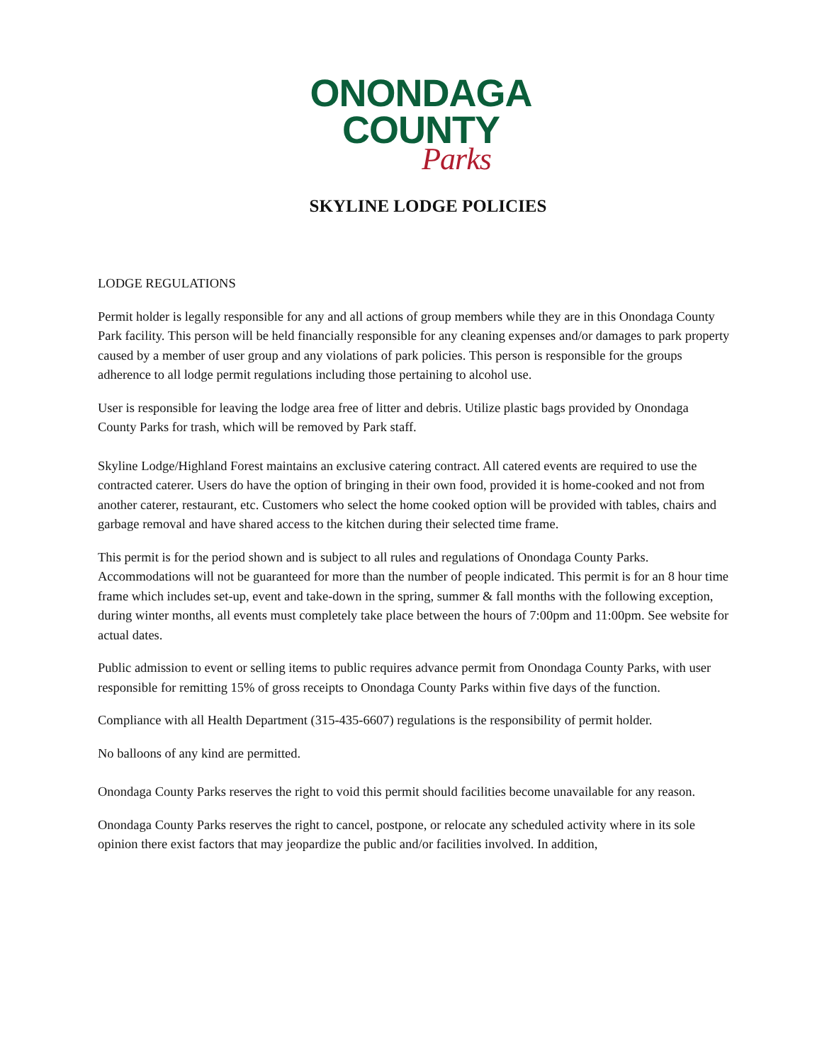ONONDAGA
COUNTY
Parks
SKYLINE LODGE POLICIES
LODGE REGULATIONS
Permit holder is legally responsible for any and all actions of group members while they are in this Onondaga County Park facility. This person will be held financially responsible for any cleaning expenses and/or damages to park property caused by a member of user group and any violations of park policies. This person is responsible for the groups adherence to all lodge permit regulations including those pertaining to alcohol use.
User is responsible for leaving the lodge area free of litter and debris. Utilize plastic bags provided by Onondaga County Parks for trash, which will be removed by Park staff.
Skyline Lodge/Highland Forest maintains an exclusive catering contract. All catered events are required to use the contracted caterer. Users do have the option of bringing in their own food, provided it is home-cooked and not from another caterer, restaurant, etc. Customers who select the home cooked option will be provided with tables, chairs and garbage removal and have shared access to the kitchen during their selected time frame.
This permit is for the period shown and is subject to all rules and regulations of Onondaga County Parks. Accommodations will not be guaranteed for more than the number of people indicated. This permit is for an 8 hour time frame which includes set-up, event and take-down in the spring, summer & fall months with the following exception, during winter months, all events must completely take place between the hours of 7:00pm and 11:00pm. See website for actual dates.
Public admission to event or selling items to public requires advance permit from Onondaga County Parks, with user responsible for remitting 15% of gross receipts to Onondaga County Parks within five days of the function.
Compliance with all Health Department (315-435-6607) regulations is the responsibility of permit holder.
No balloons of any kind are permitted.
Onondaga County Parks reserves the right to void this permit should facilities become unavailable for any reason.
Onondaga County Parks reserves the right to cancel, postpone, or relocate any scheduled activity where in its sole opinion there exist factors that may jeopardize the public and/or facilities involved. In addition,